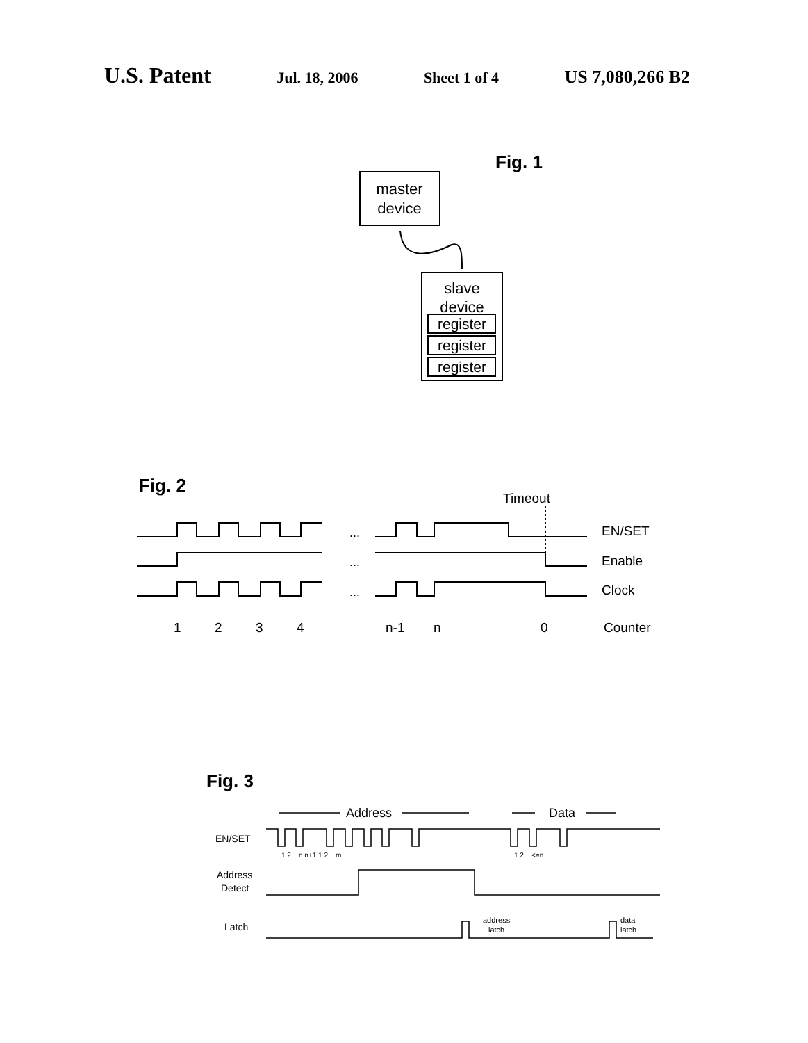U.S. Patent Jul. 18, 2006 Sheet 1 of 4 US 7,080,266 B2
Fig. 1
master
device
slave
device
register
register
register
Fig. 2
Timeout
...
...
...
EN/SET
Enable
Clock
1
2
3
4
n-1
n
0
Counter
Fig. 3
Address
Data
EN/SET
Address
Detect
Latch
address
latch
data
latch
1 2... n n+1 1 2... m
1 2... <=n